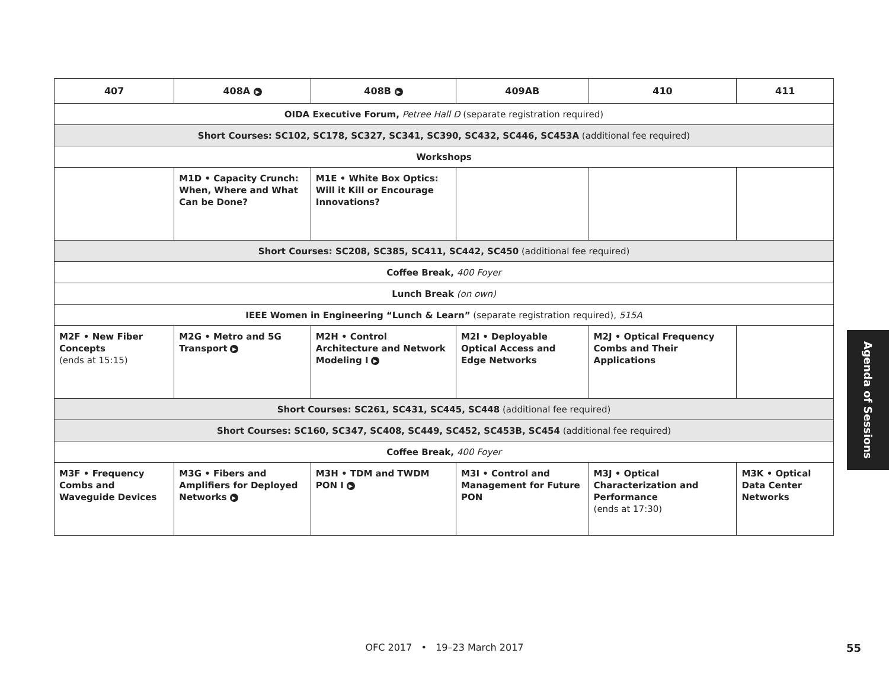| 407 | 408A ▶ | 408B ▶ | 409AB | 410 | 411 |
| --- | --- | --- | --- | --- | --- |
| OIDA Executive Forum, Petree Hall D (separate registration required) | | | | | |
| Short Courses: SC102, SC178, SC327, SC341, SC390, SC432, SC446, SC453A (additional fee required) | | | | | |
| Workshops | | | | | |
| | M1D • Capacity Crunch: When, Where and What Can be Done? | M1E • White Box Optics: Will it Kill or Encourage Innovations? | | | |
| Short Courses: SC208, SC385, SC411, SC442, SC450 (additional fee required) | | | | | |
| Coffee Break, 400 Foyer | | | | | |
| Lunch Break (on own) | | | | | |
| IEEE Women in Engineering “Lunch & Learn” (separate registration required), 515A | | | | | |
| M2F • New Fiber Concepts (ends at 15:15) | M2G • Metro and 5G Transport ▶ | M2H • Control Architecture and Network Modeling I ▶ | M2I • Deployable Optical Access and Edge Networks | M2J • Optical Frequency Combs and Their Applications | |
| Short Courses: SC261, SC431, SC445, SC448 (additional fee required) | | | | | |
| Short Courses: SC160, SC347, SC408, SC449, SC452, SC453B, SC454 (additional fee required) | | | | | |
| Coffee Break, 400 Foyer | | | | | |
| M3F • Frequency Combs and Waveguide Devices | M3G • Fibers and Amplifiers for Deployed Networks ▶ | M3H • TDM and TWDM PON I ▶ | M3I • Control and Management for Future PON | M3J • Optical Characterization and Performance (ends at 17:30) | M3K • Optical Data Center Networks |
Agenda of Sessions
OFC 2017 • 19–23 March 2017 55